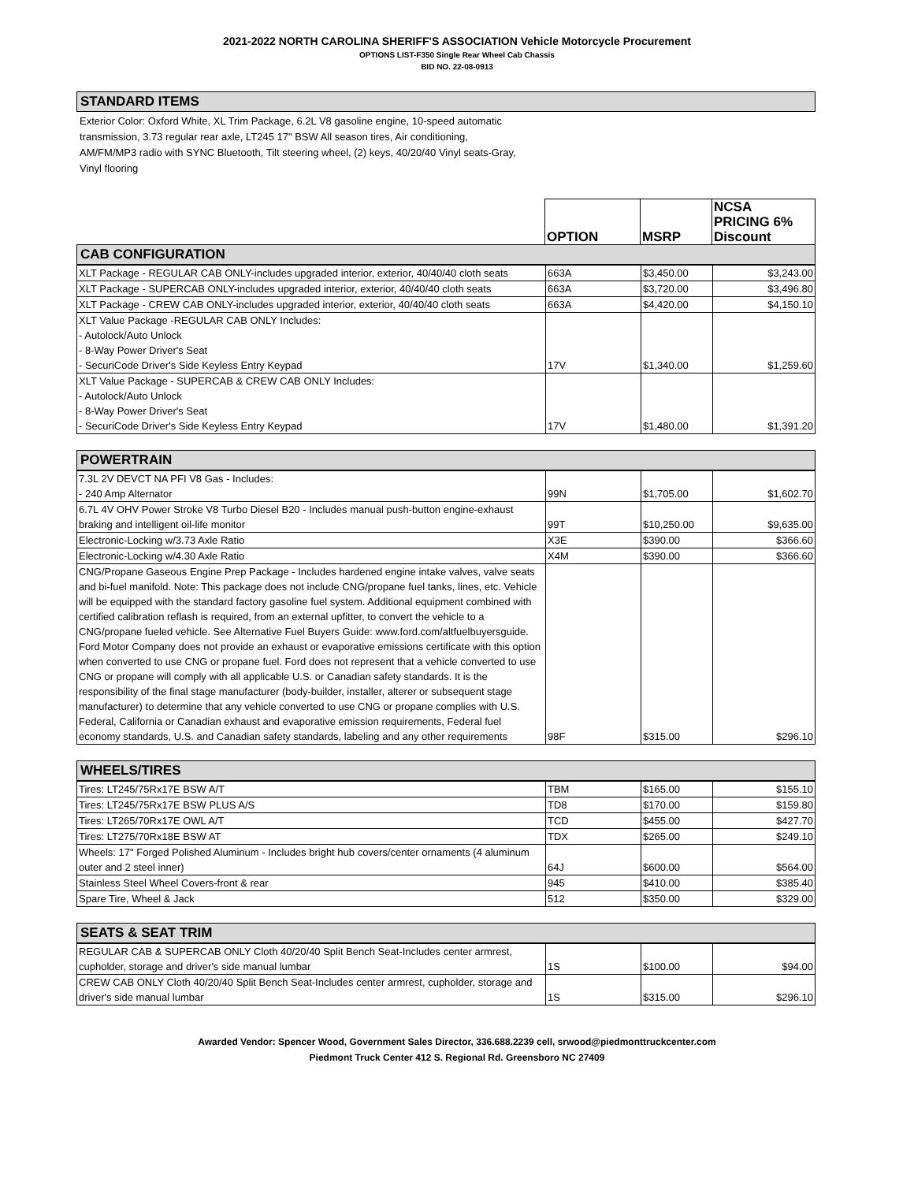2021-2022 NORTH CAROLINA SHERIFF'S ASSOCIATION Vehicle Motorcycle Procurement
OPTIONS LIST-F350 Single Rear Wheel Cab Chassis
BID NO. 22-08-0913
STANDARD ITEMS
Exterior Color: Oxford White, XL Trim Package, 6.2L V8 gasoline engine, 10-speed automatic transmission, 3.73 regular rear axle, LT245 17" BSW All season tires, Air conditioning, AM/FM/MP3 radio with SYNC Bluetooth, Tilt steering wheel, (2) keys, 40/20/40 Vinyl seats-Gray, Vinyl flooring
| | OPTION | MSRP | NCSA PRICING 6% Discount |
CAB CONFIGURATION
| XLT Package - REGULAR CAB ONLY-includes upgraded interior, exterior, 40/40/40 cloth seats | 663A | $3,450.00 | $3,243.00 |
| XLT Package - SUPERCAB ONLY-includes upgraded interior, exterior, 40/40/40 cloth seats | 663A | $3,720.00 | $3,496.80 |
| XLT Package - CREW CAB ONLY-includes upgraded interior, exterior, 40/40/40 cloth seats | 663A | $4,420.00 | $4,150.10 |
| XLT Value Package -REGULAR CAB ONLY Includes: - Autolock/Auto Unlock - 8-Way Power Driver's Seat - SecuriCode Driver's Side Keyless Entry Keypad | 17V | $1,340.00 | $1,259.60 |
| XLT Value Package - SUPERCAB & CREW CAB ONLY Includes: - Autolock/Auto Unlock - 8-Way Power Driver's Seat - SecuriCode Driver's Side Keyless Entry Keypad | 17V | $1,480.00 | $1,391.20 |
POWERTRAIN
| 7.3L 2V DEVCT NA PFI V8 Gas - Includes: - 240 Amp Alternator | 99N | $1,705.00 | $1,602.70 |
| 6.7L 4V OHV Power Stroke V8 Turbo Diesel B20 - Includes manual push-button engine-exhaust braking and intelligent oil-life monitor | 99T | $10,250.00 | $9,635.00 |
| Electronic-Locking w/3.73 Axle Ratio | X3E | $390.00 | $366.60 |
| Electronic-Locking w/4.30 Axle Ratio | X4M | $390.00 | $366.60 |
| CNG/Propane Gaseous Engine Prep Package - Includes hardened engine intake valves, valve seats and bi-fuel manifold. Note: This package does not include CNG/propane fuel tanks, lines, etc. Vehicle will be equipped with the standard factory gasoline fuel system. Additional equipment combined with certified calibration reflash is required, from an external upfitter, to convert the vehicle to a CNG/propane fueled vehicle. See Alternative Fuel Buyers Guide: www.ford.com/altfuelbuyersguide. Ford Motor Company does not provide an exhaust or evaporative emissions certificate with this option when converted to use CNG or propane fuel. Ford does not represent that a vehicle converted to use CNG or propane will comply with all applicable U.S. or Canadian safety standards. It is the responsibility of the final stage manufacturer (body-builder, installer, alterer or subsequent stage manufacturer) to determine that any vehicle converted to use CNG or propane complies with U.S. Federal, California or Canadian exhaust and evaporative emission requirements, Federal fuel economy standards, U.S. and Canadian safety standards, labeling and any other requirements | 98F | $315.00 | $296.10 |
WHEELS/TIRES
| Tires: LT245/75Rx17E BSW A/T | TBM | $165.00 | $155.10 |
| Tires: LT245/75Rx17E BSW PLUS A/S | TD8 | $170.00 | $159.80 |
| Tires: LT265/70Rx17E OWL A/T | TCD | $455.00 | $427.70 |
| Tires: LT275/70Rx18E BSW AT | TDX | $265.00 | $249.10 |
| Wheels: 17" Forged Polished Aluminum - Includes bright hub covers/center ornaments (4 aluminum outer and 2 steel inner) | 64J | $600.00 | $564.00 |
| Stainless Steel Wheel Covers-front & rear | 945 | $410.00 | $385.40 |
| Spare Tire, Wheel & Jack | 512 | $350.00 | $329.00 |
SEATS & SEAT TRIM
| REGULAR CAB & SUPERCAB ONLY Cloth 40/20/40 Split Bench Seat-Includes center armrest, cupholder, storage and driver's side manual lumbar | 1S | $100.00 | $94.00 |
| CREW CAB ONLY Cloth 40/20/40 Split Bench Seat-Includes center armrest, cupholder, storage and driver's side manual lumbar | 1S | $315.00 | $296.10 |
Awarded Vendor: Spencer Wood, Government Sales Director, 336.688.2239 cell, srwood@piedmonttruckcenter.com
Piedmont Truck Center 412 S. Regional Rd. Greensboro NC 27409